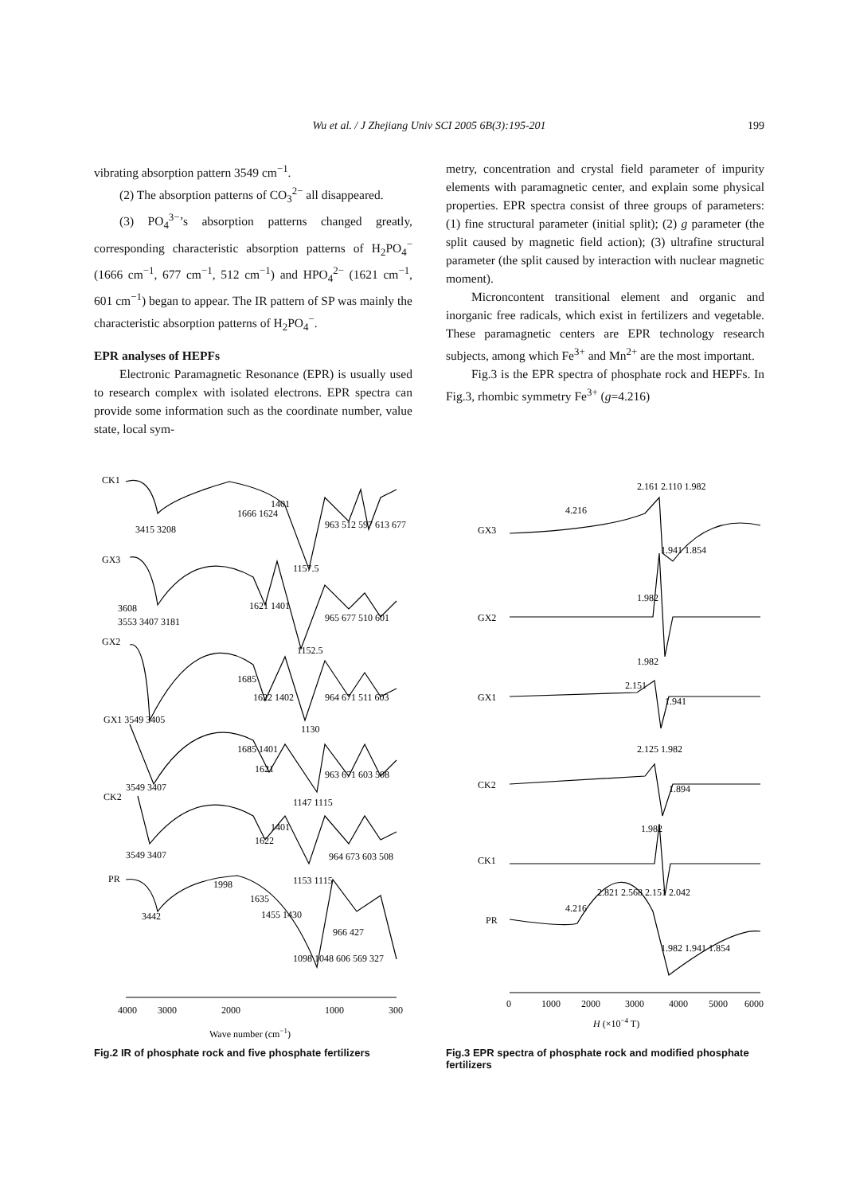Wu et al. / J Zhejiang Univ SCI 2005 6B(3):195-201
199
vibrating absorption pattern 3549 cm<sup>−1</sup>.
(2) The absorption patterns of CO<sub>3</sub><sup>2−</sup> all disappeared.
(3) PO<sub>4</sub><sup>3−</sup>’s absorption patterns changed greatly, corresponding characteristic absorption patterns of H<sub>2</sub>PO<sub>4</sub><sup>−</sup> (1666 cm<sup>−1</sup>, 677 cm<sup>−1</sup>, 512 cm<sup>−1</sup>) and HPO<sub>4</sub><sup>2−</sup> (1621 cm<sup>−1</sup>, 601 cm<sup>−1</sup>) began to appear. The IR pattern of SP was mainly the characteristic absorption patterns of H<sub>2</sub>PO<sub>4</sub><sup>−</sup>.
EPR analyses of HEPFs
Electronic Paramagnetic Resonance (EPR) is usually used to research complex with isolated electrons. EPR spectra can provide some information such as the coordinate number, value state, local sym-
metry, concentration and crystal field parameter of impurity elements with paramagnetic center, and explain some physical properties. EPR spectra consist of three groups of parameters: (1) fine structural parameter (initial split); (2) g parameter (the split caused by magnetic field action); (3) ultrafine structural parameter (the split caused by interaction with nuclear magnetic moment).
Microncontent transitional element and organic and inorganic free radicals, which exist in fertilizers and vegetable. These paramagnetic centers are EPR technology research subjects, among which Fe<sup>3+</sup> and Mn<sup>2+</sup> are the most important.
Fig.3 is the EPR spectra of phosphate rock and HEPFs. In Fig.3, rhombic symmetry Fe<sup>3+</sup> (g=4.216)
CK1
GX3
GX2
GX1 3549 3405
CK2
PR
3415 3208
1666 1624
1401
963 512 597 613 677
1157.5
3608
3553 3407 3181
1621 1401
965 677 510 601
1152.5
1685
1622 1402
964 671 511 603
1130
1685 1401
1621
963 671 603 508
3549 3407
1147 1115
1401
1622
964 673 603 508
3549 3407
1998
1153 1115
1635
1455 1430
3442
966 427
1098 1048 606 569 327
4000
3000
2000
1000
300
Wave number (cm−1)
Fig.2 IR of phosphate rock and five phosphate fertilizers
GX3
GX2
GX1
CK2
CK1
PR
4.216
2.161 2.110 1.982
1.941 1.854
1.982
1.982
2.151
1.941
2.125 1.982
1.894
1.982
2.821 2.568 2.151 2.042
4.216
1.982 1.941 1.854
0
1000
2000
3000
4000
5000
6000
H (×10−4 T)
Fig.3 EPR spectra of phosphate rock and modified phosphate fertilizers